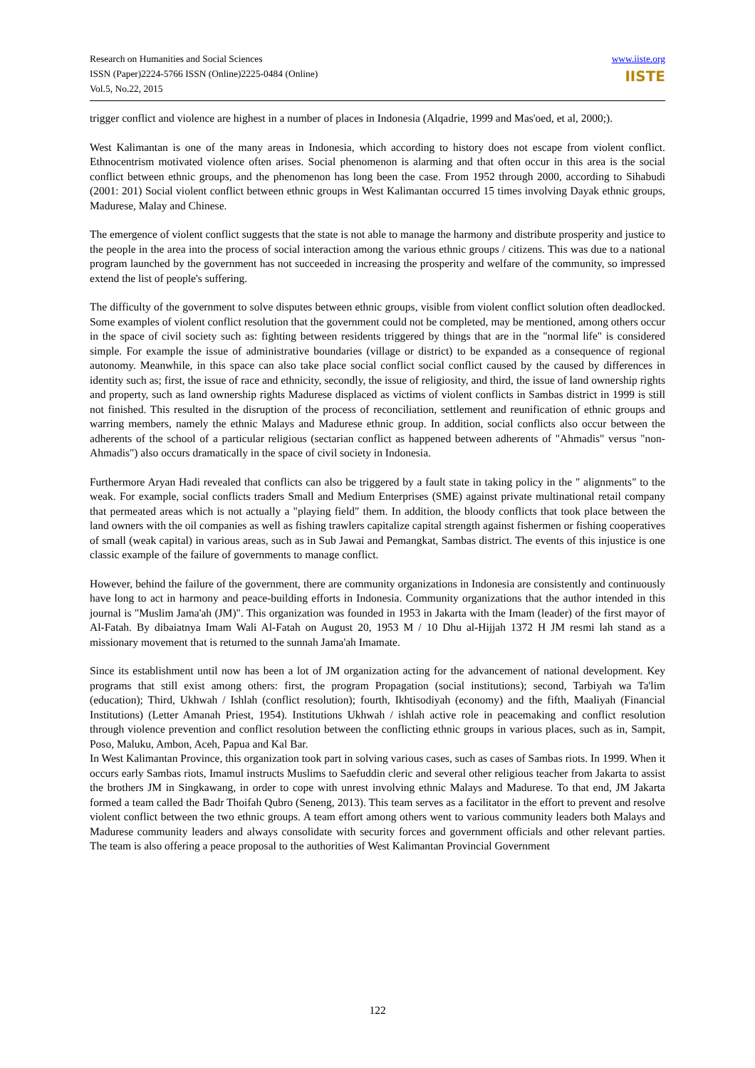Research on Humanities and Social Sciences
ISSN (Paper)2224-5766 ISSN (Online)2225-0484 (Online)
Vol.5, No.22, 2015
www.iiste.org
IISTE
trigger conflict and violence are highest in a number of places in Indonesia (Alqadrie, 1999 and Mas'oed, et al, 2000;).
West Kalimantan is one of the many areas in Indonesia, which according to history does not escape from violent conflict. Ethnocentrism motivated violence often arises. Social phenomenon is alarming and that often occur in this area is the social conflict between ethnic groups, and the phenomenon has long been the case. From 1952 through 2000, according to Sihabudi (2001: 201) Social violent conflict between ethnic groups in West Kalimantan occurred 15 times involving Dayak ethnic groups, Madurese, Malay and Chinese.
The emergence of violent conflict suggests that the state is not able to manage the harmony and distribute prosperity and justice to the people in the area into the process of social interaction among the various ethnic groups / citizens. This was due to a national program launched by the government has not succeeded in increasing the prosperity and welfare of the community, so impressed extend the list of people's suffering.
The difficulty of the government to solve disputes between ethnic groups, visible from violent conflict solution often deadlocked. Some examples of violent conflict resolution that the government could not be completed, may be mentioned, among others occur in the space of civil society such as: fighting between residents triggered by things that are in the "normal life" is considered simple. For example the issue of administrative boundaries (village or district) to be expanded as a consequence of regional autonomy. Meanwhile, in this space can also take place social conflict social conflict caused by the caused by differences in identity such as; first, the issue of race and ethnicity, secondly, the issue of religiosity, and third, the issue of land ownership rights and property, such as land ownership rights Madurese displaced as victims of violent conflicts in Sambas district in 1999 is still not finished. This resulted in the disruption of the process of reconciliation, settlement and reunification of ethnic groups and warring members, namely the ethnic Malays and Madurese ethnic group. In addition, social conflicts also occur between the adherents of the school of a particular religious (sectarian conflict as happened between adherents of "Ahmadis" versus "non-Ahmadis") also occurs dramatically in the space of civil society in Indonesia.
Furthermore Aryan Hadi revealed that conflicts can also be triggered by a fault state in taking policy in the " alignments" to the weak. For example, social conflicts traders Small and Medium Enterprises (SME) against private multinational retail company that permeated areas which is not actually a "playing field" them. In addition, the bloody conflicts that took place between the land owners with the oil companies as well as fishing trawlers capitalize capital strength against fishermen or fishing cooperatives of small (weak capital) in various areas, such as in Sub Jawai and Pemangkat, Sambas district. The events of this injustice is one classic example of the failure of governments to manage conflict.
However, behind the failure of the government, there are community organizations in Indonesia are consistently and continuously have long to act in harmony and peace-building efforts in Indonesia. Community organizations that the author intended in this journal is "Muslim Jama'ah (JM)". This organization was founded in 1953 in Jakarta with the Imam (leader) of the first mayor of Al-Fatah. By dibaiatnya Imam Wali Al-Fatah on August 20, 1953 M / 10 Dhu al-Hijjah 1372 H JM resmi lah stand as a missionary movement that is returned to the sunnah Jama'ah Imamate.
Since its establishment until now has been a lot of JM organization acting for the advancement of national development. Key programs that still exist among others: first, the program Propagation (social institutions); second, Tarbiyah wa Ta'lim (education); Third, Ukhwah / Ishlah (conflict resolution); fourth, Ikhtisodiyah (economy) and the fifth, Maaliyah (Financial Institutions) (Letter Amanah Priest, 1954). Institutions Ukhwah / ishlah active role in peacemaking and conflict resolution through violence prevention and conflict resolution between the conflicting ethnic groups in various places, such as in, Sampit, Poso, Maluku, Ambon, Aceh, Papua and Kal Bar.
In West Kalimantan Province, this organization took part in solving various cases, such as cases of Sambas riots. In 1999. When it occurs early Sambas riots, Imamul instructs Muslims to Saefuddin cleric and several other religious teacher from Jakarta to assist the brothers JM in Singkawang, in order to cope with unrest involving ethnic Malays and Madurese. To that end, JM Jakarta formed a team called the Badr Thoifah Qubro (Seneng, 2013). This team serves as a facilitator in the effort to prevent and resolve violent conflict between the two ethnic groups. A team effort among others went to various community leaders both Malays and Madurese community leaders and always consolidate with security forces and government officials and other relevant parties. The team is also offering a peace proposal to the authorities of West Kalimantan Provincial Government
122